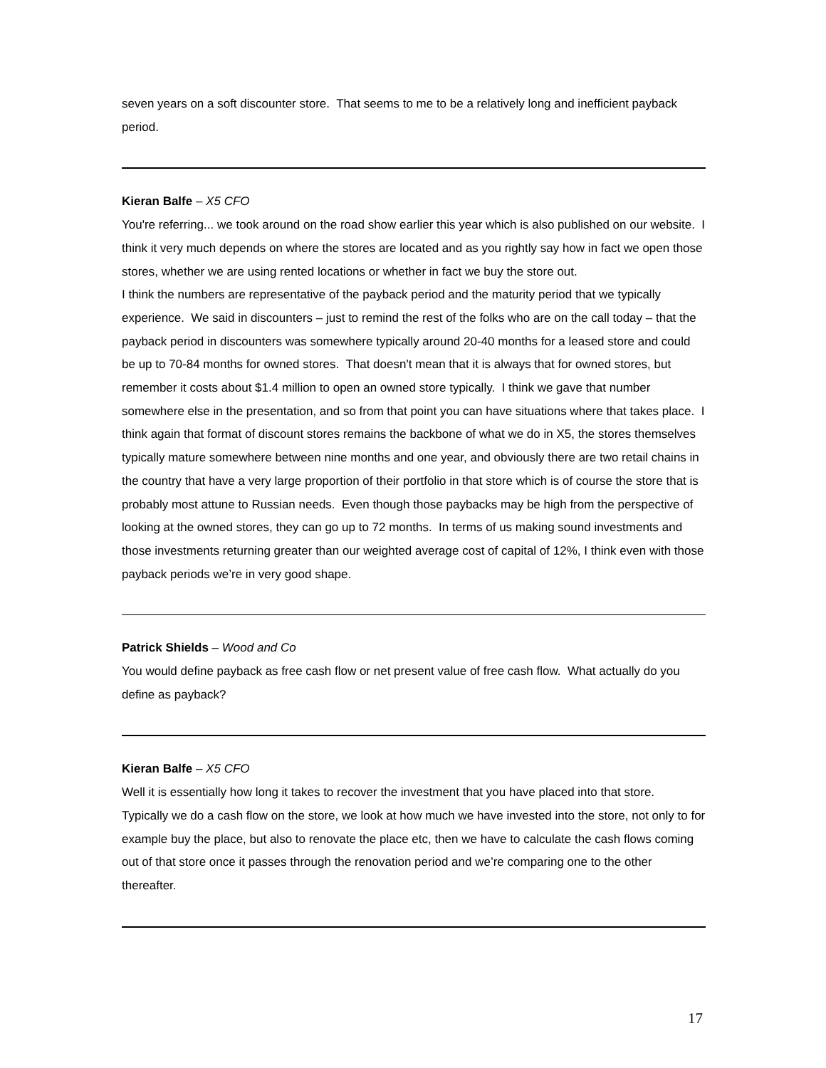seven years on a soft discounter store. That seems to me to be a relatively long and inefficient payback period.
Kieran Balfe – X5 CFO
You're referring... we took around on the road show earlier this year which is also published on our website. I think it very much depends on where the stores are located and as you rightly say how in fact we open those stores, whether we are using rented locations or whether in fact we buy the store out.
I think the numbers are representative of the payback period and the maturity period that we typically experience. We said in discounters – just to remind the rest of the folks who are on the call today – that the payback period in discounters was somewhere typically around 20-40 months for a leased store and could be up to 70-84 months for owned stores. That doesn't mean that it is always that for owned stores, but remember it costs about $1.4 million to open an owned store typically. I think we gave that number somewhere else in the presentation, and so from that point you can have situations where that takes place. I think again that format of discount stores remains the backbone of what we do in X5, the stores themselves typically mature somewhere between nine months and one year, and obviously there are two retail chains in the country that have a very large proportion of their portfolio in that store which is of course the store that is probably most attune to Russian needs. Even though those paybacks may be high from the perspective of looking at the owned stores, they can go up to 72 months. In terms of us making sound investments and those investments returning greater than our weighted average cost of capital of 12%, I think even with those payback periods we’re in very good shape.
Patrick Shields – Wood and Co
You would define payback as free cash flow or net present value of free cash flow. What actually do you define as payback?
Kieran Balfe – X5 CFO
Well it is essentially how long it takes to recover the investment that you have placed into that store. Typically we do a cash flow on the store, we look at how much we have invested into the store, not only to for example buy the place, but also to renovate the place etc, then we have to calculate the cash flows coming out of that store once it passes through the renovation period and we’re comparing one to the other thereafter.
17